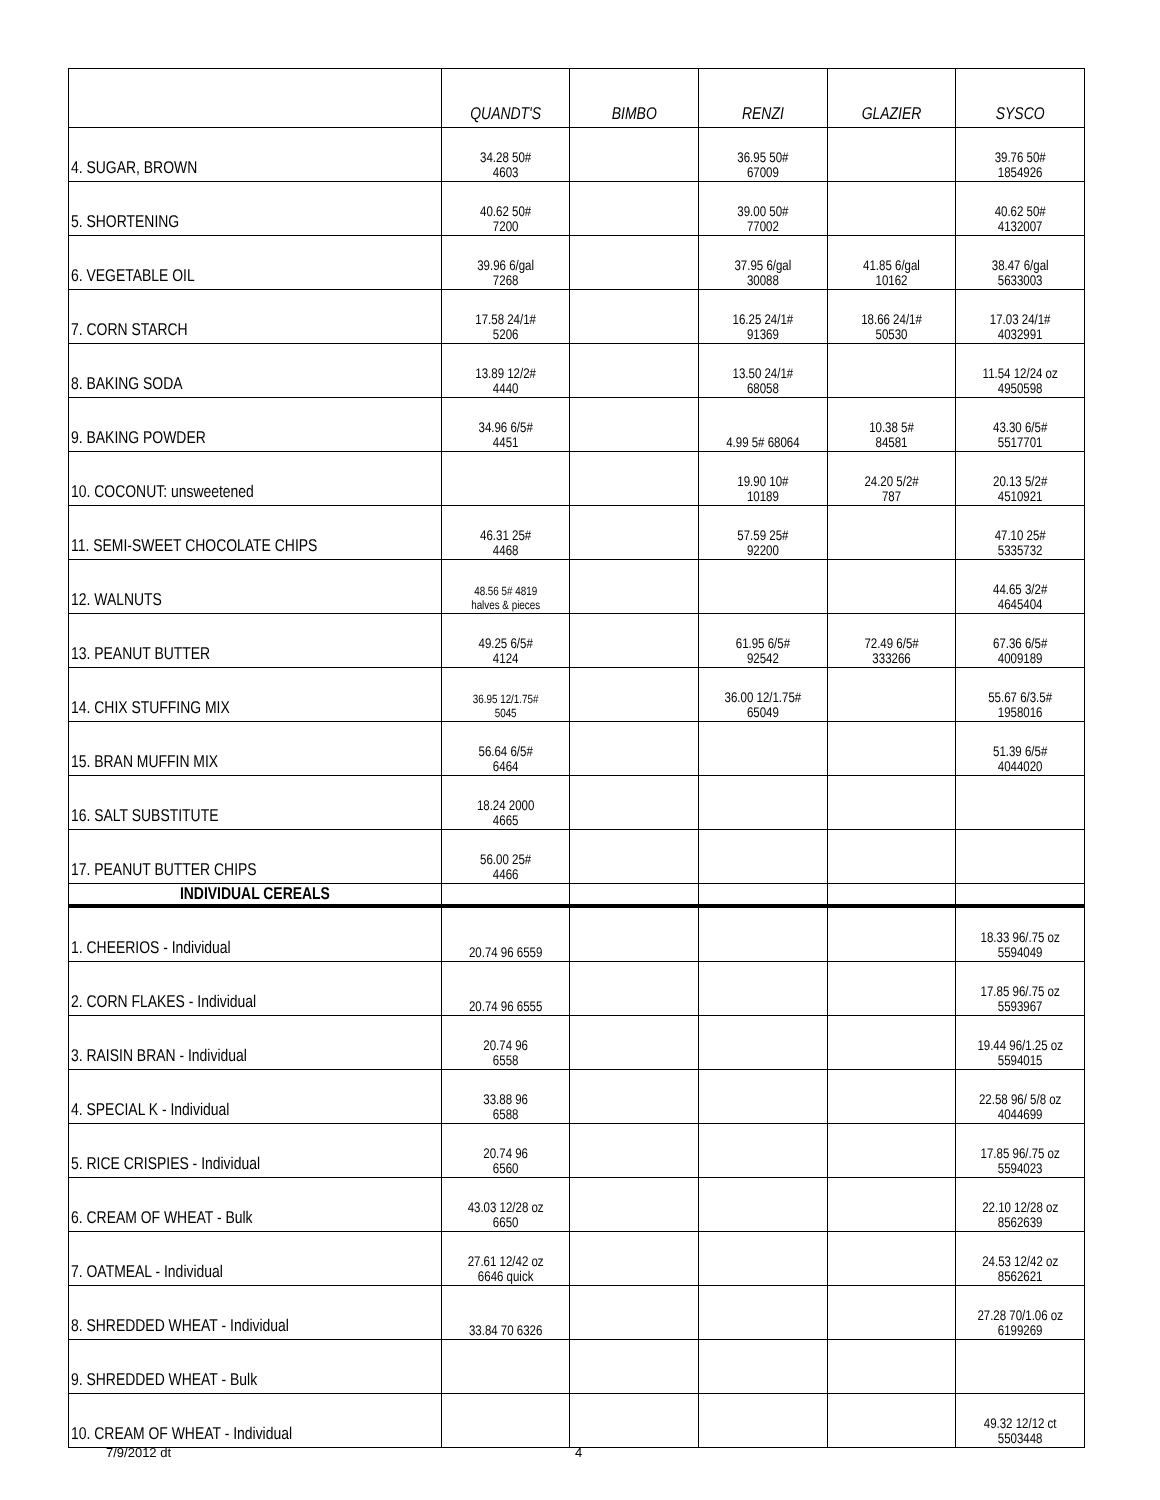| | QUANDT'S | BIMBO | RENZI | GLAZIER | SYSCO |
| --- | --- | --- | --- | --- | --- |
| 4. SUGAR, BROWN | 34.28 50# 4603 | | 36.95 50# 67009 | | 39.76 50# 1854926 |
| 5. SHORTENING | 40.62 50# 7200 | | 39.00 50# 77002 | | 40.62 50# 4132007 |
| 6. VEGETABLE OIL | 39.96 6/gal 7268 | | 37.95 6/gal 30088 | 41.85 6/gal 10162 | 38.47 6/gal 5633003 |
| 7. CORN STARCH | 17.58 24/1# 5206 | | 16.25 24/1# 91369 | 18.66 24/1# 50530 | 17.03 24/1# 4032991 |
| 8. BAKING SODA | 13.89 12/2# 4440 | | 13.50 24/1# 68058 | | 11.54 12/24 oz 4950598 |
| 9. BAKING POWDER | 34.96 6/5# 4451 | | 4.99 5# 68064 | 10.38 5# 84581 | 43.30 6/5# 5517701 |
| 10. COCONUT: unsweetened | | | 19.90 10# 10189 | 24.20 5/2# 787 | 20.13 5/2# 4510921 |
| 11. SEMI-SWEET CHOCOLATE CHIPS | 46.31 25# 4468 | | 57.59 25# 92200 | | 47.10 25# 5335732 |
| 12. WALNUTS | 48.56 5# 4819 halves & pieces | | | | 44.65 3/2# 4645404 |
| 13. PEANUT BUTTER | 49.25 6/5# 4124 | | 61.95 6/5# 92542 | 72.49 6/5# 333266 | 67.36 6/5# 4009189 |
| 14. CHIX STUFFING MIX | 36.95 12/1.75# 5045 | | 36.00 12/1.75# 65049 | | 55.67 6/3.5# 1958016 |
| 15. BRAN MUFFIN MIX | 56.64 6/5# 6464 | | | | 51.39 6/5# 4044020 |
| 16. SALT SUBSTITUTE | 18.24 2000 4665 | | | | |
| 17. PEANUT BUTTER CHIPS | 56.00 25# 4466 | | | | |
| INDIVIDUAL CEREALS | | | | | |
| 1. CHEERIOS - Individual | 20.74 96 6559 | | | | 18.33 96/.75 oz 5594049 |
| 2. CORN FLAKES - Individual | 20.74 96 6555 | | | | 17.85 96/.75 oz 5593967 |
| 3. RAISIN BRAN - Individual | 20.74 96 6558 | | | | 19.44 96/1.25 oz 5594015 |
| 4. SPECIAL K - Individual | 33.88 96 6588 | | | | 22.58 96/ 5/8 oz 4044699 |
| 5. RICE CRISPIES - Individual | 20.74 96 6560 | | | | 17.85 96/.75 oz 5594023 |
| 6. CREAM OF WHEAT - Bulk | 43.03 12/28 oz 6650 | | | | 22.10 12/28 oz 8562639 |
| 7. OATMEAL - Individual | 27.61 12/42 oz 6646 quick | | | | 24.53 12/42 oz 8562621 |
| 8. SHREDDED WHEAT - Individual | 33.84 70 6326 | | | | 27.28 70/1.06 oz 6199269 |
| 9. SHREDDED WHEAT - Bulk | | | | | |
| 10. CREAM OF WHEAT - Individual | | | | | 49.32 12/12 ct 5503448 |
7/9/2012 dt 4